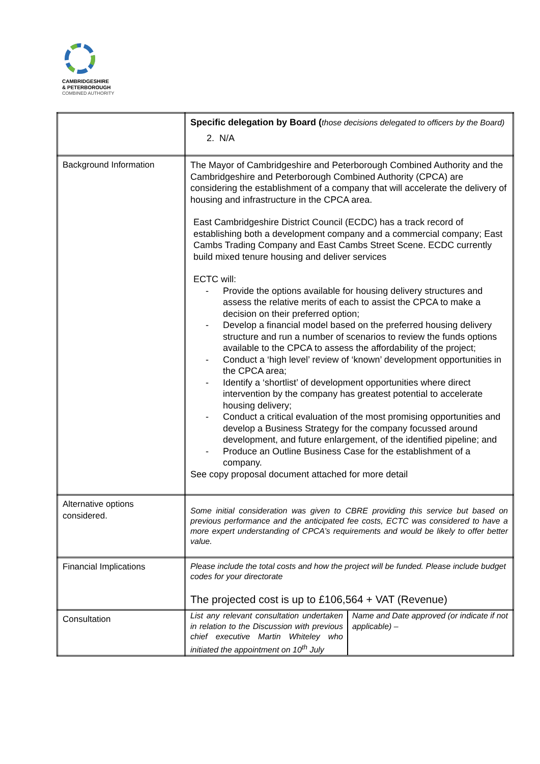CAMBRIDGESHIRE
& PETERBOROUGH
COMBINED AUTHORITY
| | Specific delegation by Board ( those decisions delegated to officers by the Board) 2. N/A |
| Background Information | The Mayor of Cambridgeshire and Peterborough Combined Authority and the Cambridgeshire and Peterborough Combined Authority (CPCA) are considering the establishment of a company that will accelerate the delivery of housing and infrastructure in the CPCA area. East Cambridgeshire District Council (ECDC) has a track record of establishing both a development company and a commercial company; East Cambs Trading Company and East Cambs Street Scene. ECDC currently build mixed tenure housing and deliver services ECTC will: - Provide the options available for housing delivery structures and assess the relative merits of each to assist the CPCA to make a decision on their preferred option; - Develop a financial model based on the preferred housing delivery structure and run a number of scenarios to review the funds options available to the CPCA to assess the affordability of the project; - Conduct a ‘high level’ review of ‘known’ development opportunities in the CPCA area; - Identify a ‘shortlist’ of development opportunities where direct intervention by the company has greatest potential to accelerate housing delivery; - Conduct a critical evaluation of the most promising opportunities and develop a Business Strategy for the company focussed around development, and future enlargement, of the identified pipeline; and - Produce an Outline Business Case for the establishment of a company. See copy proposal document attached for more detail |
| Alternative options considered. | Some initial consideration was given to CBRE providing this service but based on previous performance and the anticipated fee costs, ECTC was considered to have a more expert understanding of CPCA’s requirements and would be likely to offer better value. |
| Financial Implications | Please include the total costs and how the project will be funded. Please include budget codes for your directorate The projected cost is up to £106,564 + VAT (Revenue) |
| Consultation | / List any relevant consultation undertaken in relation to the Discussion with previous chief executive Martin Whiteley who initiated the appointment on 10<sup>th</sup> July / Name and Date approved (or indicate if not applicable) – / |